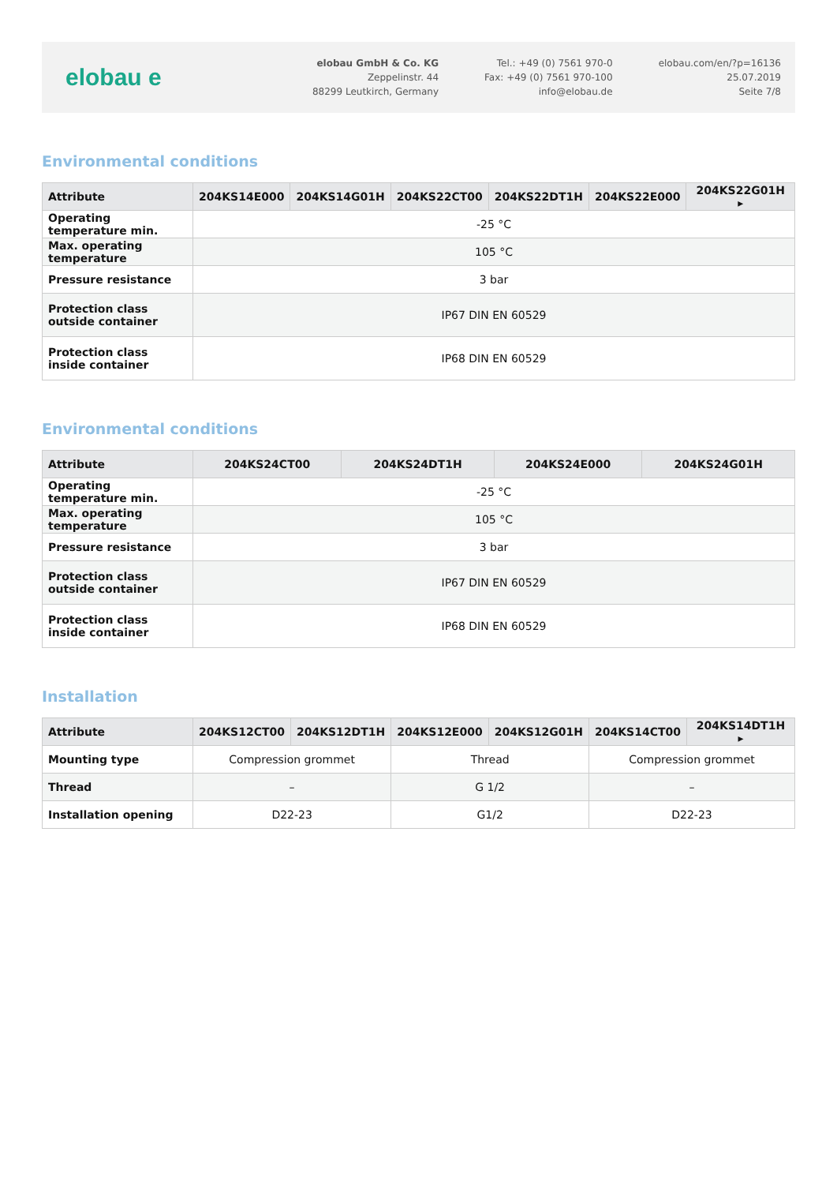elobau e
elobau GmbH & Co. KG
Zeppelinstr. 44
88299 Leutkirch, Germany
Tel.: +49 (0) 7561 970-0
Fax: +49 (0) 7561 970-100
info@elobau.de
elobau.com/en/?p=16136
25.07.2019
Seite 7/8
Environmental conditions
| Attribute | 204KS14E000 | 204KS14G01H | 204KS22CT00 | 204KS22DT1H | 204KS22E000 | 204KS22G01H ▸ |
| --- | --- | --- | --- | --- | --- | --- |
| Operating temperature min. | -25 °C | | | | | |
| Max. operating temperature | 105 °C | | | | | |
| Pressure resistance | 3 bar | | | | | |
| Protection class outside container | IP67 DIN EN 60529 | | | | | |
| Protection class inside container | IP68 DIN EN 60529 | | | | | |
Environmental conditions
| Attribute | 204KS24CT00 | 204KS24DT1H | 204KS24E000 | 204KS24G01H |
| --- | --- | --- | --- | --- |
| Operating temperature min. | -25 °C | | | |
| Max. operating temperature | 105 °C | | | |
| Pressure resistance | 3 bar | | | |
| Protection class outside container | IP67 DIN EN 60529 | | | |
| Protection class inside container | IP68 DIN EN 60529 | | | |
Installation
| Attribute | 204KS12CT00 | 204KS12DT1H | 204KS12E000 | 204KS12G01H | 204KS14CT00 | 204KS14DT1H ▸ |
| --- | --- | --- | --- | --- | --- | --- |
| Mounting type | Compression grommet | | Thread | | Compression grommet | |
| Thread | – | | G 1/2 | | – | |
| Installation opening | D22-23 | | G1/2 | | D22-23 | |